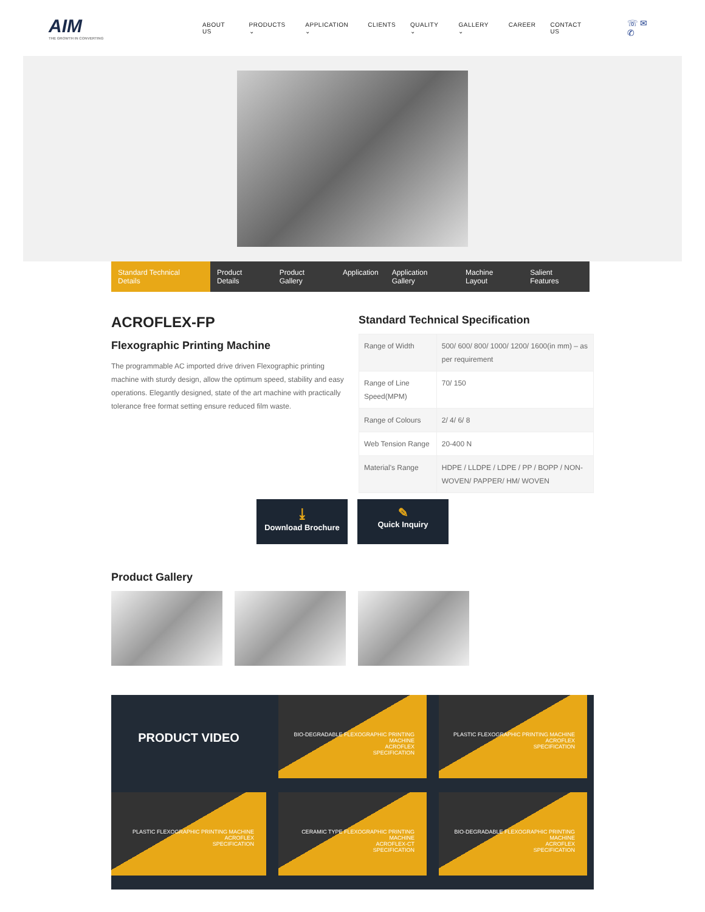AIM
THE GROWTH IN CONVERTING
ABOUT US PRODUCTS ⌄ APPLICATION ⌄ CLIENTS QUALITY ⌄ GALLERY ⌄ CAREER CONTACT US ☏ ✉ ✆
Standard Technical Details Product Details Product Gallery Application Application Gallery Machine Layout Salient Features
ACROFLEX-FP
Flexographic Printing Machine
The programmable AC imported drive driven Flexographic printing machine with sturdy design, allow the optimum speed, stability and easy operations. Elegantly designed, state of the art machine with practically tolerance free format setting ensure reduced film waste.
Standard Technical Specification
| Range of Width | 500/ 600/ 800/ 1000/ 1200/ 1600(in mm) – as per requirement |
| Range of Line Speed(MPM) | 70/ 150 |
| Range of Colours | 2/ 4/ 6/ 8 |
| Web Tension Range | 20-400 N |
| Material's Range | HDPE / LLDPE / LDPE / PP / BOPP / NON-WOVEN/ PAPPER/ HM/ WOVEN |
⤓
Download Brochure
✎
Quick Inquiry
Product Gallery
PRODUCT VIDEO
BIO-DEGRADABLE FLEXOGRAPHIC PRINTING MACHINE
ACROFLEX
SPECIFICATION
PLASTIC FLEXOGRAPHIC PRINTING MACHINE
ACROFLEX
SPECIFICATION
PLASTIC FLEXOGRAPHIC PRINTING MACHINE
ACROFLEX
SPECIFICATION
CERAMIC TYPE FLEXOGRAPHIC PRINTING MACHINE
ACROFLEX-CT
SPECIFICATION
BIO-DEGRADABLE FLEXOGRAPHIC PRINTING MACHINE
ACROFLEX
SPECIFICATION